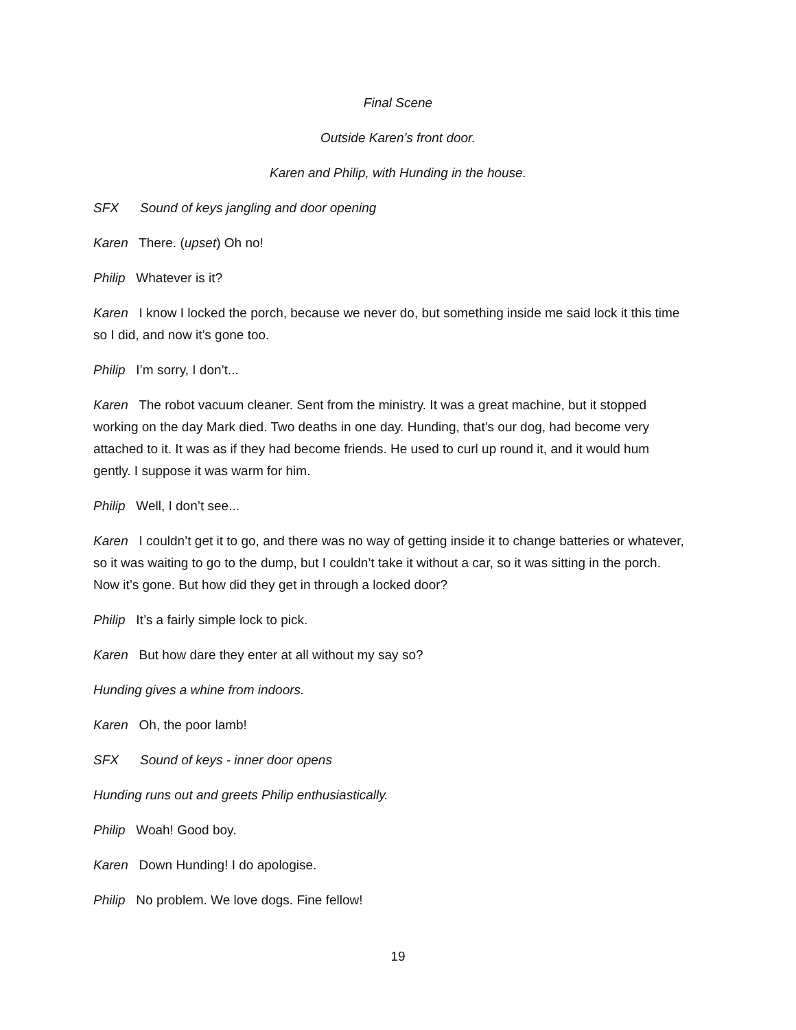Final Scene
Outside Karen’s front door.
Karen and Philip, with Hunding in the house.
SFX Sound of keys jangling and door opening
Karen There. (upset) Oh no!
Philip Whatever is it?
Karen I know I locked the porch, because we never do, but something inside me said lock it this time so I did, and now it’s gone too.
Philip I’m sorry, I don’t...
Karen The robot vacuum cleaner. Sent from the ministry. It was a great machine, but it stopped working on the day Mark died. Two deaths in one day. Hunding, that’s our dog, had become very attached to it. It was as if they had become friends. He used to curl up round it, and it would hum gently. I suppose it was warm for him.
Philip Well, I don’t see...
Karen I couldn’t get it to go, and there was no way of getting inside it to change batteries or whatever, so it was waiting to go to the dump, but I couldn’t take it without a car, so it was sitting in the porch. Now it’s gone. But how did they get in through a locked door?
Philip It’s a fairly simple lock to pick.
Karen But how dare they enter at all without my say so?
Hunding gives a whine from indoors.
Karen Oh, the poor lamb!
SFX Sound of keys - inner door opens
Hunding runs out and greets Philip enthusiastically.
Philip Woah! Good boy.
Karen Down Hunding! I do apologise.
Philip No problem. We love dogs. Fine fellow!
19